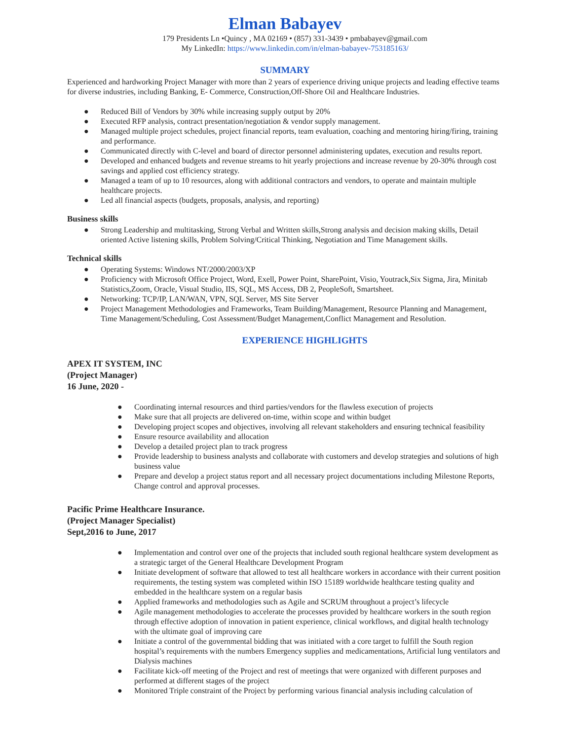Elman Babayev
179 Presidents Ln •Quincy , MA 02169 • (857) 331-3439 • pmbabayev@gmail.com
My LinkedIn: https://www.linkedin.com/in/elman-babayev-753185163/
SUMMARY
Experienced and hardworking Project Manager with more than 2 years of experience driving unique projects and leading effective teams for diverse industries, including Banking, E- Commerce, Construction,Off-Shore Oil and Healthcare Industries.
● Reduced Bill of Vendors by 30% while increasing supply output by 20%
● Executed RFP analysis, contract presentation/negotiation & vendor supply management.
● Managed multiple project schedules, project financial reports, team evaluation, coaching and mentoring hiring/firing, training and performance.
● Communicated directly with C-level and board of director personnel administering updates, execution and results report.
● Developed and enhanced budgets and revenue streams to hit yearly projections and increase revenue by 20-30% through cost savings and applied cost efficiency strategy.
● Managed a team of up to 10 resources, along with additional contractors and vendors, to operate and maintain multiple healthcare projects.
● Led all financial aspects (budgets, proposals, analysis, and reporting)
Business skills
● Strong Leadership and multitasking, Strong Verbal and Written skills,Strong analysis and decision making skills, Detail oriented Active listening skills, Problem Solving/Critical Thinking, Negotiation and Time Management skills.
Technical skills
● Operating Systems: Windows NT/2000/2003/XP
● Proficiency with Microsoft Office Project, Word, Exell, Power Point, SharePoint, Visio, Youtrack,Six Sigma, Jira, Minitab Statistics,Zoom, Oracle, Visual Studio, IIS, SQL, MS Access, DB 2, PeopleSoft, Smartsheet.
● Networking: TCP/IP, LAN/WAN, VPN, SQL Server, MS Site Server
● Project Management Methodologies and Frameworks, Team Building/Management, Resource Planning and Management, Time Management/Scheduling, Cost Assessment/Budget Management,Conflict Management and Resolution.
EXPERIENCE HIGHLIGHTS
APEX IT SYSTEM, INC
(Project Manager)
16 June, 2020 -
● Coordinating internal resources and third parties/vendors for the flawless execution of projects
● Make sure that all projects are delivered on-time, within scope and within budget
● Developing project scopes and objectives, involving all relevant stakeholders and ensuring technical feasibility
● Ensure resource availability and allocation
● Develop a detailed project plan to track progress
● Provide leadership to business analysts and collaborate with customers and develop strategies and solutions of high business value
● Prepare and develop a project status report and all necessary project documentations including Milestone Reports, Change control and approval processes.
Pacific Prime Healthcare Insurance.
(Project Manager Specialist)
Sept,2016 to June, 2017
● Implementation and control over one of the projects that included south regional healthcare system development as a strategic target of the General Healthcare Development Program
● Initiate development of software that allowed to test all healthcare workers in accordance with their current position requirements, the testing system was completed within ISO 15189 worldwide healthcare testing quality and embedded in the healthcare system on a regular basis
● Applied frameworks and methodologies such as Agile and SCRUM throughout a project’s lifecycle
● Agile management methodologies to accelerate the processes provided by healthcare workers in the south region through effective adoption of innovation in patient experience, clinical workflows, and digital health technology with the ultimate goal of improving care
● Initiate a control of the governmental bidding that was initiated with a core target to fulfill the South region hospital’s requirements with the numbers Emergency supplies and medicamentations, Artificial lung ventilators and Dialysis machines
● Facilitate kick-off meeting of the Project and rest of meetings that were organized with different purposes and performed at different stages of the project
● Monitored Triple constraint of the Project by performing various financial analysis including calculation of